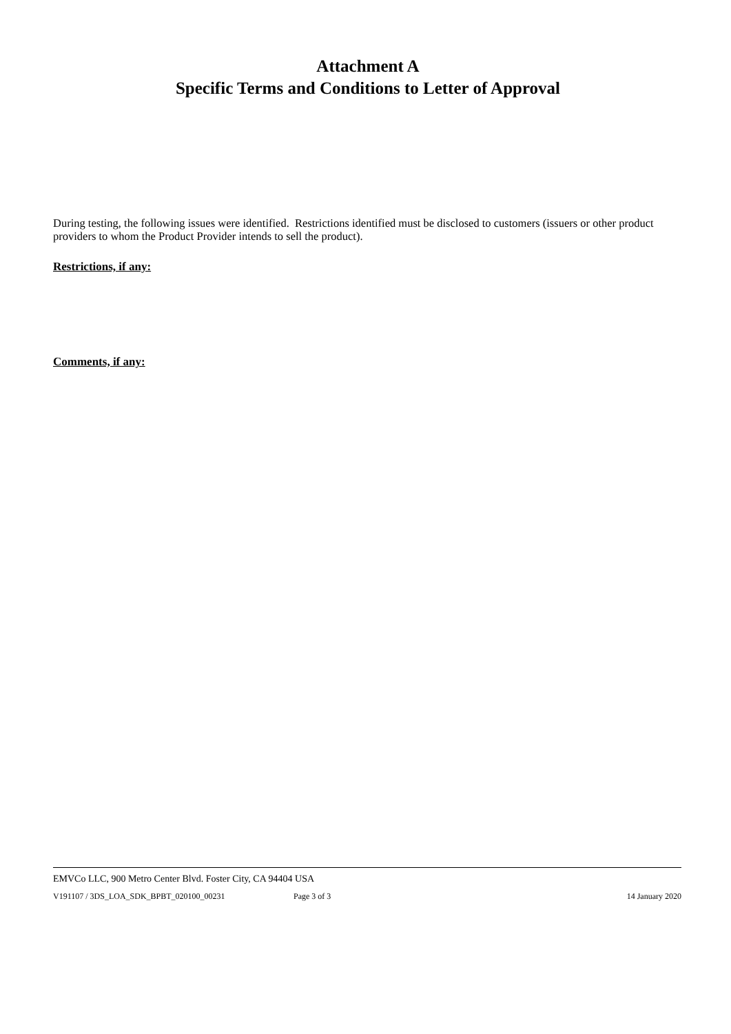Attachment A
Specific Terms and Conditions to Letter of Approval
During testing, the following issues were identified. Restrictions identified must be disclosed to customers (issuers or other product providers to whom the Product Provider intends to sell the product).
Restrictions, if any:
Comments, if any:
EMVCo LLC, 900 Metro Center Blvd. Foster City, CA 94404 USA
V191107 / 3DS_LOA_SDK_BPBT_020100_00231 Page 3 of 3 14 January 2020